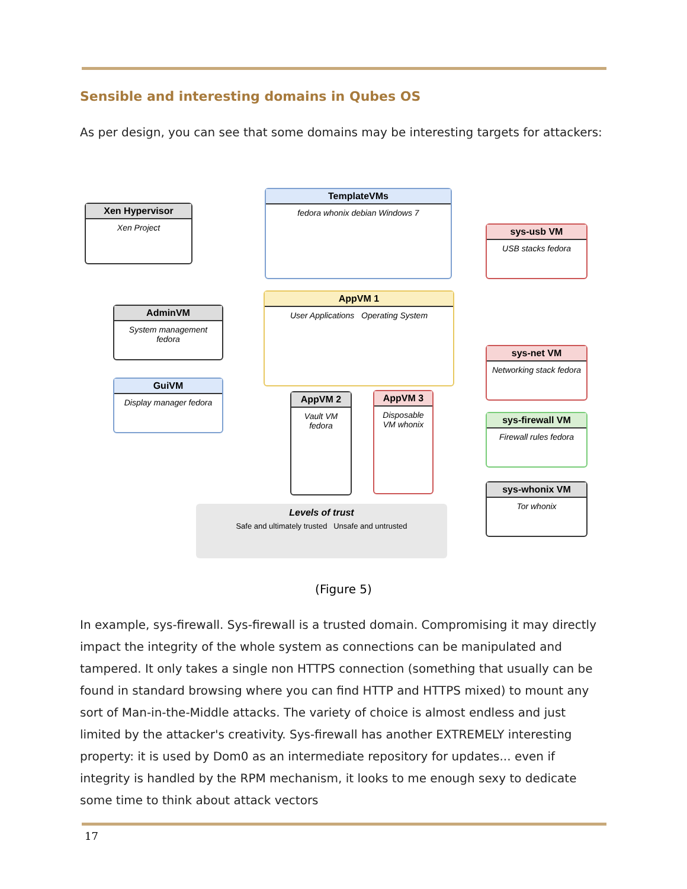Sensible and interesting domains in Qubes OS
As per design, you can see that some domains may be interesting targets for attackers:
Xen Hypervisor
Xen Project
TemplateVMs
fedora whonix debian Windows 7
sys-usb VM
USB stacks fedora
AppVM 1
User Applications Operating System
AdminVM
System management fedora
sys-net VM
Networking stack fedora
GuiVM
Display manager fedora
AppVM 2
Vault VM fedora
AppVM 3
Disposable VM whonix
sys-firewall VM
Firewall rules fedora
sys-whonix VM
Tor whonix
Levels of trust
Safe and ultimately trusted Unsafe and untrusted
(Figure 5)
In example, sys-firewall. Sys-firewall is a trusted domain. Compromising it may directly impact the integrity of the whole system as connections can be manipulated and tampered. It only takes a single non HTTPS connection (something that usually can be found in standard browsing where you can find HTTP and HTTPS mixed) to mount any sort of Man-in-the-Middle attacks. The variety of choice is almost endless and just limited by the attacker's creativity. Sys-firewall has another EXTREMELY interesting property: it is used by Dom0 as an intermediate repository for updates... even if integrity is handled by the RPM mechanism, it looks to me enough sexy to dedicate some time to think about attack vectors
17